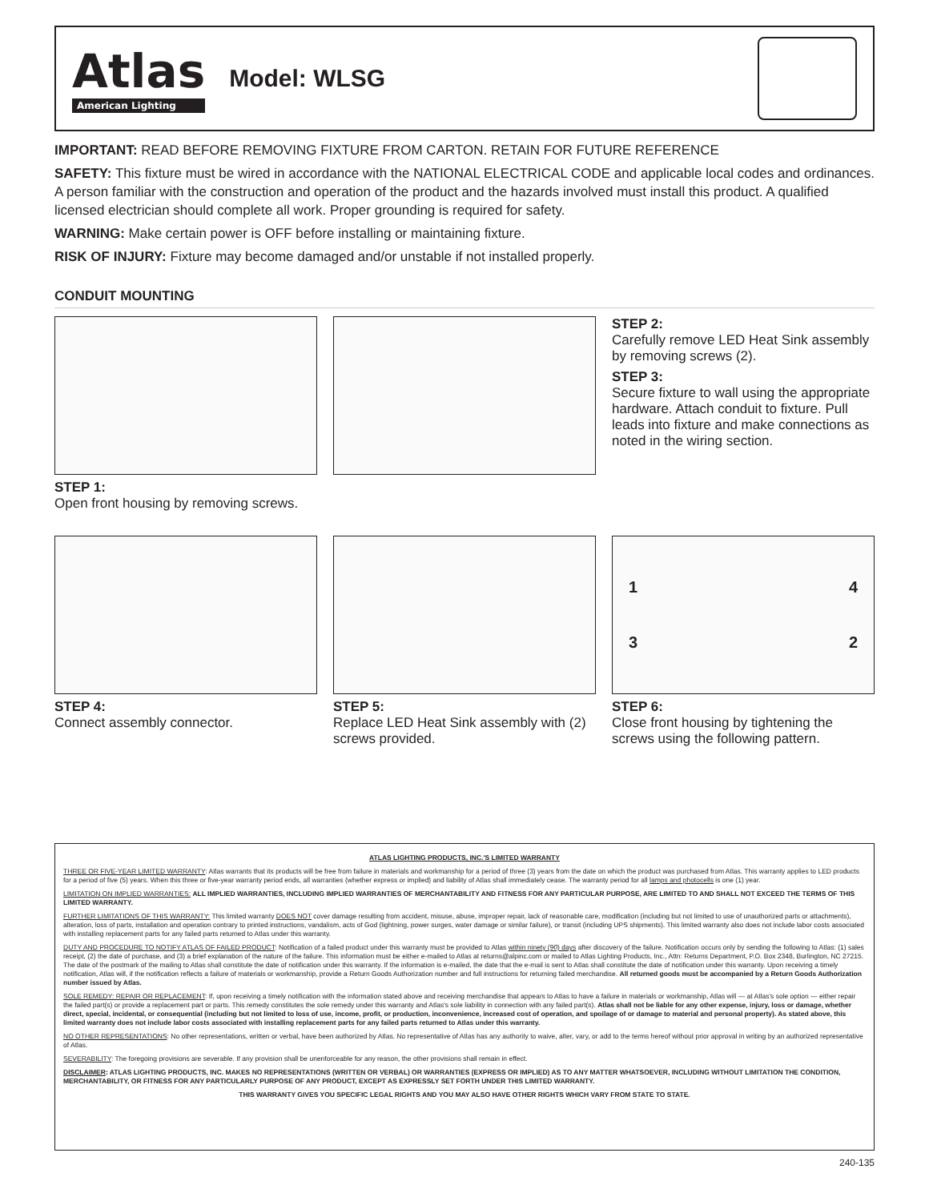Atlas
American Lighting
Model: WLSG
IMPORTANT: READ BEFORE REMOVING FIXTURE FROM CARTON. RETAIN FOR FUTURE REFERENCE
SAFETY: This fixture must be wired in accordance with the NATIONAL ELECTRICAL CODE and applicable local codes and ordinances. A person familiar with the construction and operation of the product and the hazards involved must install this product. A qualified licensed electrician should complete all work. Proper grounding is required for safety.
WARNING: Make certain power is OFF before installing or maintaining fixture.
RISK OF INJURY: Fixture may become damaged and/or unstable if not installed properly.
CONDUIT MOUNTING
STEP 1:
Open front housing by removing screws.
STEP 2:
Carefully remove LED Heat Sink assembly by removing screws (2).
STEP 3:
Secure fixture to wall using the appropriate hardware. Attach conduit to fixture. Pull leads into fixture and make connections as noted in the wiring section.
STEP 4:
Connect assembly connector.
STEP 5:
Replace LED Heat Sink assembly with (2) screws provided.
1
3 4
2
STEP 6:
Close front housing by tightening the screws using the following pattern.
ATLAS LIGHTING PRODUCTS, INC.'S LIMITED WARRANTY
THREE OR FIVE-YEAR LIMITED WARRANTY: Atlas warrants that its products will be free from failure in materials and workmanship for a period of three (3) years from the date on which the product was purchased from Atlas. This warranty applies to LED products for a period of five (5) years. When this three or five-year warranty period ends, all warranties (whether express or implied) and liability of Atlas shall immediately cease. The warranty period for all lamps and photocells is one (1) year.
LIMITATION ON IMPLIED WARRANTIES: ALL IMPLIED WARRANTIES, INCLUDING IMPLIED WARRANTIES OF MERCHANTABILITY AND FITNESS FOR ANY PARTICULAR PURPOSE, ARE LIMITED TO AND SHALL NOT EXCEED THE TERMS OF THIS LIMITED WARRANTY.
FURTHER LIMITATIONS OF THIS WARRANTY: This limited warranty DOES NOT cover damage resulting from accident, misuse, abuse, improper repair, lack of reasonable care, modification (including but not limited to use of unauthorized parts or attachments), alteration, loss of parts, installation and operation contrary to printed instructions, vandalism, acts of God (lightning, power surges, water damage or similar failure), or transit (including UPS shipments). This limited warranty also does not include labor costs associated with installing replacement parts for any failed parts returned to Atlas under this warranty.
DUTY AND PROCEDURE TO NOTIFY ATLAS OF FAILED PRODUCT: Notification of a failed product under this warranty must be provided to Atlas within ninety (90) days after discovery of the failure. Notification occurs only by sending the following to Atlas: (1) sales receipt, (2) the date of purchase, and (3) a brief explanation of the nature of the failure. This information must be either e-mailed to Atlas at returns@alpinc.com or mailed to Atlas Lighting Products, Inc., Attn: Returns Department, P.O. Box 2348, Burlington, NC 27215. The date of the postmark of the mailing to Atlas shall constitute the date of notification under this warranty. If the information is e-mailed, the date that the e-mail is sent to Atlas shall constitute the date of notification under this warranty. Upon receiving a timely notification, Atlas will, if the notification reflects a failure of materials or workmanship, provide a Return Goods Authorization number and full instructions for returning failed merchandise. All returned goods must be accompanied by a Return Goods Authorization number issued by Atlas.
SOLE REMEDY: REPAIR OR REPLACEMENT: If, upon receiving a timely notification with the information stated above and receiving merchandise that appears to Atlas to have a failure in materials or workmanship, Atlas will — at Atlas's sole option — either repair the failed part(s) or provide a replacement part or parts. This remedy constitutes the sole remedy under this warranty and Atlas's sole liability in connection with any failed part(s). Atlas shall not be liable for any other expense, injury, loss or damage, whether direct, special, incidental, or consequential (including but not limited to loss of use, income, profit, or production, inconvenience, increased cost of operation, and spoilage of or damage to material and personal property). As stated above, this limited warranty does not include labor costs associated with installing replacement parts for any failed parts returned to Atlas under this warranty.
NO OTHER REPRESENTATIONS: No other representations, written or verbal, have been authorized by Atlas. No representative of Atlas has any authority to waive, alter, vary, or add to the terms hereof without prior approval in writing by an authorized representative of Atlas.
SEVERABILITY: The foregoing provisions are severable. If any provision shall be unenforceable for any reason, the other provisions shall remain in effect.
DISCLAIMER: ATLAS LIGHTING PRODUCTS, INC. MAKES NO REPRESENTATIONS (WRITTEN OR VERBAL) OR WARRANTIES (EXPRESS OR IMPLIED) AS TO ANY MATTER WHATSOEVER, INCLUDING WITHOUT LIMITATION THE CONDITION, MERCHANTABILITY, OR FITNESS FOR ANY PARTICULARLY PURPOSE OF ANY PRODUCT, EXCEPT AS EXPRESSLY SET FORTH UNDER THIS LIMITED WARRANTY.
THIS WARRANTY GIVES YOU SPECIFIC LEGAL RIGHTS AND YOU MAY ALSO HAVE OTHER RIGHTS WHICH VARY FROM STATE TO STATE.
240-135